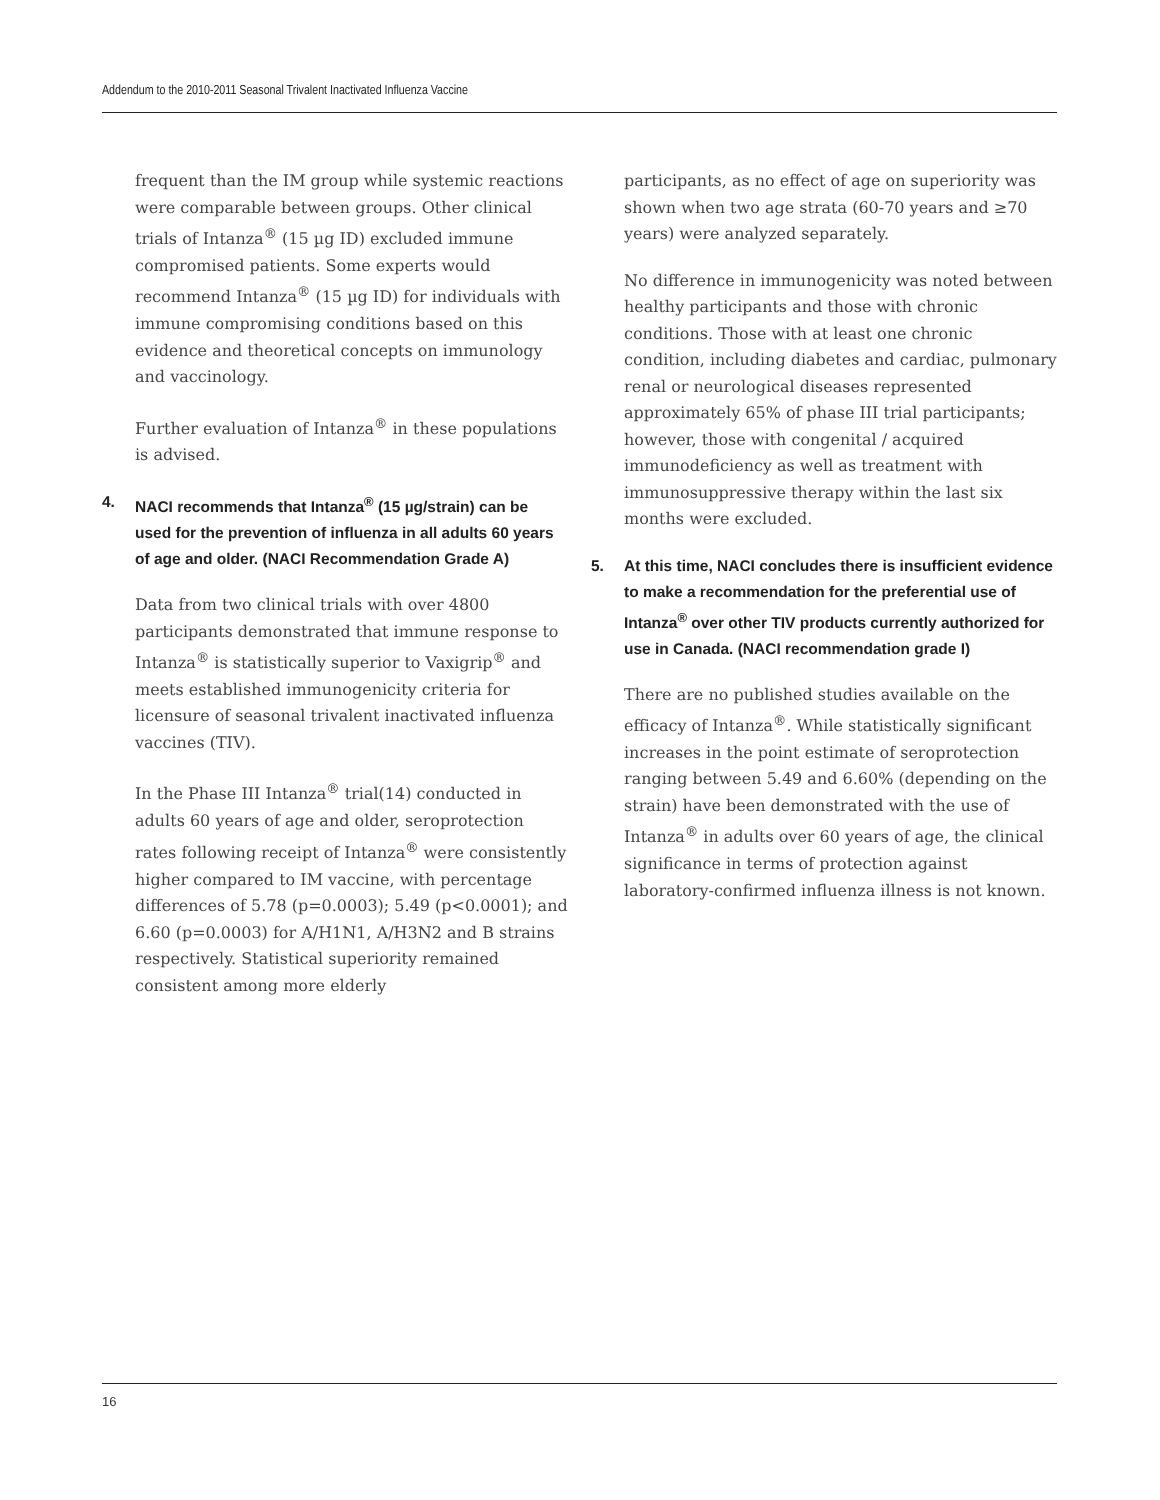Addendum to the 2010-2011 Seasonal Trivalent Inactivated Influenza Vaccine
frequent than the IM group while systemic reactions were comparable between groups. Other clinical trials of Intanza<sup>®</sup> (15 µg ID) excluded immune compromised patients. Some experts would recommend Intanza<sup>®</sup> (15 µg ID) for individuals with immune compromising conditions based on this evidence and theoretical concepts on immunology and vaccinology.
Further evaluation of Intanza<sup>®</sup> in these populations is advised.
4. NACI recommends that Intanza<sup>®</sup> (15 µg/strain) can be used for the prevention of influenza in all adults 60 years of age and older. (NACI Recommendation Grade A)
Data from two clinical trials with over 4800 participants demonstrated that immune response to Intanza<sup>®</sup> is statistically superior to Vaxigrip<sup>®</sup> and meets established immunogenicity criteria for licensure of seasonal trivalent inactivated influenza vaccines (TIV).
In the Phase III Intanza<sup>®</sup> trial(14) conducted in adults 60 years of age and older, seroprotection rates following receipt of Intanza<sup>®</sup> were consistently higher compared to IM vaccine, with percentage differences of 5.78 (p=0.0003); 5.49 (p<0.0001); and 6.60 (p=0.0003) for A/H1N1, A/H3N2 and B strains respectively. Statistical superiority remained consistent among more elderly
participants, as no effect of age on superiority was shown when two age strata (60-70 years and ≥70 years) were analyzed separately.
No difference in immunogenicity was noted between healthy participants and those with chronic conditions. Those with at least one chronic condition, including diabetes and cardiac, pulmonary renal or neurological diseases represented approximately 65% of phase III trial participants; however, those with congenital / acquired immunodeficiency as well as treatment with immunosuppressive therapy within the last six months were excluded.
5. At this time, NACI concludes there is insufficient evidence to make a recommendation for the preferential use of Intanza<sup>®</sup> over other TIV products currently authorized for use in Canada. (NACI recommendation grade I)
There are no published studies available on the efficacy of Intanza<sup>®</sup>. While statistically significant increases in the point estimate of seroprotection ranging between 5.49 and 6.60% (depending on the strain) have been demonstrated with the use of Intanza<sup>®</sup> in adults over 60 years of age, the clinical significance in terms of protection against laboratory-confirmed influenza illness is not known.
16